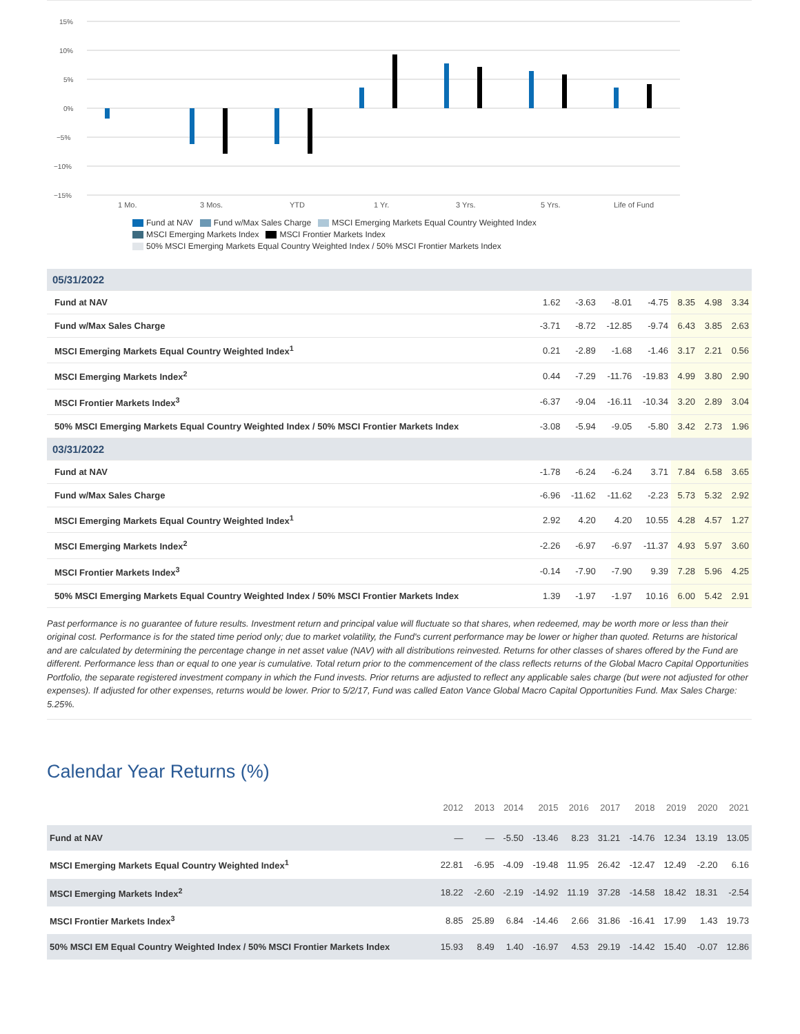15%
10%
5%
0%
−5%
−10%
−15%
1 Mo.
3 Mos.
YTD
1 Yr.
3 Yrs.
5 Yrs.
Life of Fund
Fund at NAV Fund w/Max Sales Charge MSCI Emerging Markets Equal Country Weighted Index
MSCI Emerging Markets Index MSCI Frontier Markets Index
50% MSCI Emerging Markets Equal Country Weighted Index / 50% MSCI Frontier Markets Index
| 05/31/2022 | | | | | | | |
| Fund at NAV | 1.62 | -3.63 | -8.01 | -4.75 | 8.35 | 4.98 | 3.34 |
| Fund w/Max Sales Charge | -3.71 | -8.72 | -12.85 | -9.74 | 6.43 | 3.85 | 2.63 |
| MSCI Emerging Markets Equal Country Weighted Index<sup>1</sup> | 0.21 | -2.89 | -1.68 | -1.46 | 3.17 | 2.21 | 0.56 |
| MSCI Emerging Markets Index<sup>2</sup> | 0.44 | -7.29 | -11.76 | -19.83 | 4.99 | 3.80 | 2.90 |
| MSCI Frontier Markets Index<sup>3</sup> | -6.37 | -9.04 | -16.11 | -10.34 | 3.20 | 2.89 | 3.04 |
| 50% MSCI Emerging Markets Equal Country Weighted Index / 50% MSCI Frontier Markets Index | -3.08 | -5.94 | -9.05 | -5.80 | 3.42 | 2.73 | 1.96 |
| 03/31/2022 | | | | | | | |
| Fund at NAV | -1.78 | -6.24 | -6.24 | 3.71 | 7.84 | 6.58 | 3.65 |
| Fund w/Max Sales Charge | -6.96 | -11.62 | -11.62 | -2.23 | 5.73 | 5.32 | 2.92 |
| MSCI Emerging Markets Equal Country Weighted Index<sup>1</sup> | 2.92 | 4.20 | 4.20 | 10.55 | 4.28 | 4.57 | 1.27 |
| MSCI Emerging Markets Index<sup>2</sup> | -2.26 | -6.97 | -6.97 | -11.37 | 4.93 | 5.97 | 3.60 |
| MSCI Frontier Markets Index<sup>3</sup> | -0.14 | -7.90 | -7.90 | 9.39 | 7.28 | 5.96 | 4.25 |
| 50% MSCI Emerging Markets Equal Country Weighted Index / 50% MSCI Frontier Markets Index | 1.39 | -1.97 | -1.97 | 10.16 | 6.00 | 5.42 | 2.91 |
Past performance is no guarantee of future results. Investment return and principal value will fluctuate so that shares, when redeemed, may be worth more or less than their original cost. Performance is for the stated time period only; due to market volatility, the Fund's current performance may be lower or higher than quoted. Returns are historical and are calculated by determining the percentage change in net asset value (NAV) with all distributions reinvested. Returns for other classes of shares offered by the Fund are different. Performance less than or equal to one year is cumulative. Total return prior to the commencement of the class reflects returns of the Global Macro Capital Opportunities Portfolio, the separate registered investment company in which the Fund invests. Prior returns are adjusted to reflect any applicable sales charge (but were not adjusted for other expenses). If adjusted for other expenses, returns would be lower. Prior to 5/2/17, Fund was called Eaton Vance Global Macro Capital Opportunities Fund. Max Sales Charge: 5.25%.
Calendar Year Returns (%)
| | 2012 | 2013 | 2014 | 2015 | 2016 | 2017 | 2018 | 2019 | 2020 | 2021 |
| --- | --- | --- | --- | --- | --- | --- | --- | --- | --- | --- |
| Fund at NAV | — | — | -5.50 | -13.46 | 8.23 | 31.21 | -14.76 | 12.34 | 13.19 | 13.05 |
| MSCI Emerging Markets Equal Country Weighted Index<sup>1</sup> | 22.81 | -6.95 | -4.09 | -19.48 | 11.95 | 26.42 | -12.47 | 12.49 | -2.20 | 6.16 |
| MSCI Emerging Markets Index<sup>2</sup> | 18.22 | -2.60 | -2.19 | -14.92 | 11.19 | 37.28 | -14.58 | 18.42 | 18.31 | -2.54 |
| MSCI Frontier Markets Index<sup>3</sup> | 8.85 | 25.89 | 6.84 | -14.46 | 2.66 | 31.86 | -16.41 | 17.99 | 1.43 | 19.73 |
| 50% MSCI EM Equal Country Weighted Index / 50% MSCI Frontier Markets Index | 15.93 | 8.49 | 1.40 | -16.97 | 4.53 | 29.19 | -14.42 | 15.40 | -0.07 | 12.86 |